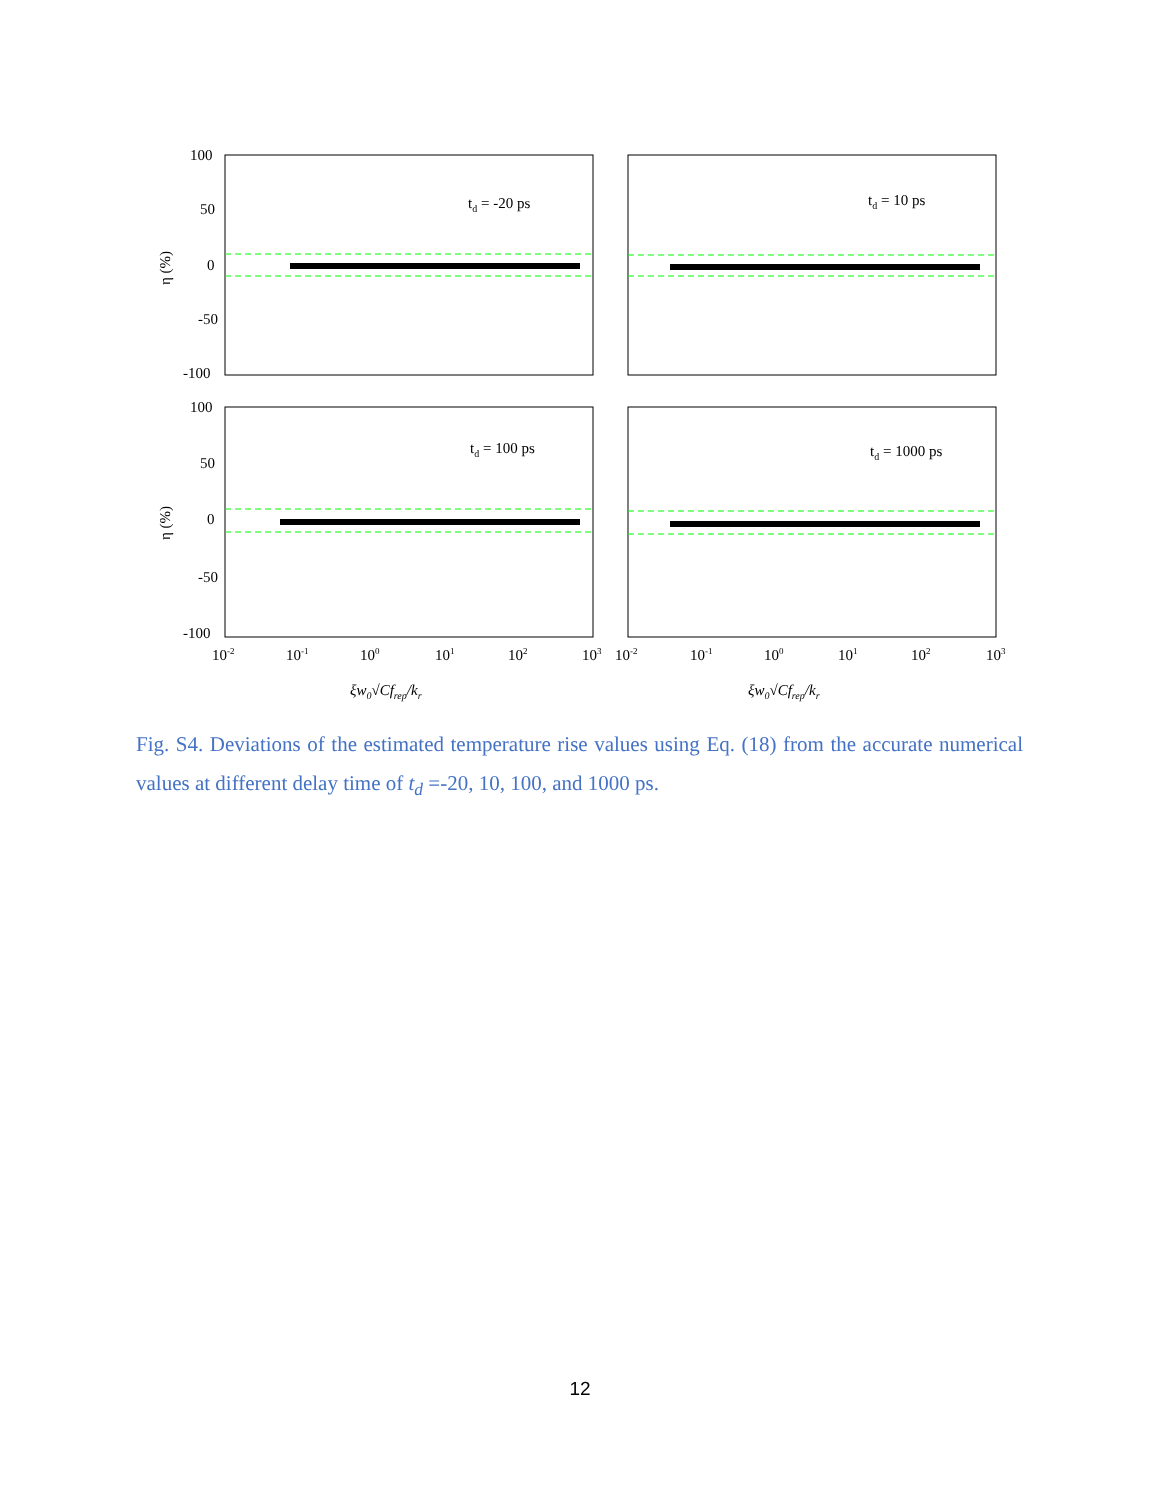100
50
0
-50
-100
100
50
0
-50
-100
η (%)
η (%)
td = -20 ps
td = 10 ps
td = 100 ps
td = 1000 ps
10-2
10-1
100
101
102
103
10-2
10-1
100
101
102
103
ξw0√Cfrep/kr
ξw0√Cfrep/kr
Fig. S4. Deviations of the estimated temperature rise values using Eq. (18) from the accurate numerical values at different delay time of t<sub>d</sub> =-20, 10, 100, and 1000 ps.
12